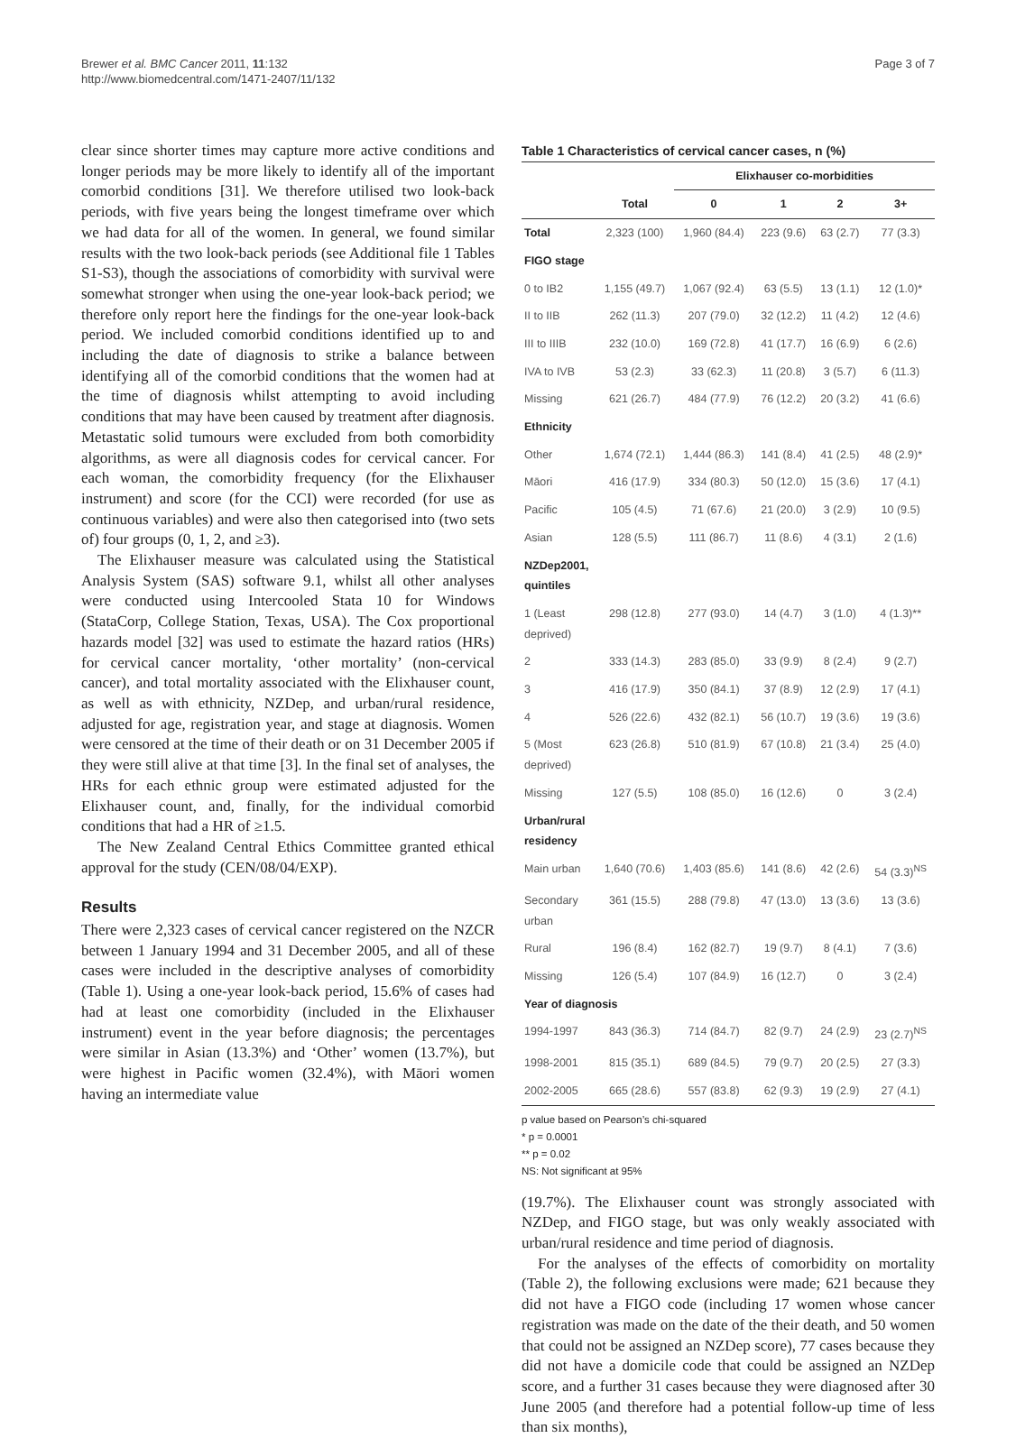Brewer et al. BMC Cancer 2011, 11:132
http://www.biomedcentral.com/1471-2407/11/132
Page 3 of 7
clear since shorter times may capture more active conditions and longer periods may be more likely to identify all of the important comorbid conditions [31]. We therefore utilised two look-back periods, with five years being the longest timeframe over which we had data for all of the women. In general, we found similar results with the two look-back periods (see Additional file 1 Tables S1-S3), though the associations of comorbidity with survival were somewhat stronger when using the one-year look-back period; we therefore only report here the findings for the one-year look-back period. We included comorbid conditions identified up to and including the date of diagnosis to strike a balance between identifying all of the comorbid conditions that the women had at the time of diagnosis whilst attempting to avoid including conditions that may have been caused by treatment after diagnosis. Metastatic solid tumours were excluded from both comorbidity algorithms, as were all diagnosis codes for cervical cancer. For each woman, the comorbidity frequency (for the Elixhauser instrument) and score (for the CCI) were recorded (for use as continuous variables) and were also then categorised into (two sets of) four groups (0, 1, 2, and ≥3).
The Elixhauser measure was calculated using the Statistical Analysis System (SAS) software 9.1, whilst all other analyses were conducted using Intercooled Stata 10 for Windows (StataCorp, College Station, Texas, USA). The Cox proportional hazards model [32] was used to estimate the hazard ratios (HRs) for cervical cancer mortality, ‘other mortality’ (non-cervical cancer), and total mortality associated with the Elixhauser count, as well as with ethnicity, NZDep, and urban/rural residence, adjusted for age, registration year, and stage at diagnosis. Women were censored at the time of their death or on 31 December 2005 if they were still alive at that time [3]. In the final set of analyses, the HRs for each ethnic group were estimated adjusted for the Elixhauser count, and, finally, for the individual comorbid conditions that had a HR of ≥1.5.
The New Zealand Central Ethics Committee granted ethical approval for the study (CEN/08/04/EXP).
Results
There were 2,323 cases of cervical cancer registered on the NZCR between 1 January 1994 and 31 December 2005, and all of these cases were included in the descriptive analyses of comorbidity (Table 1). Using a one-year look-back period, 15.6% of cases had had at least one comorbidity (included in the Elixhauser instrument) event in the year before diagnosis; the percentages were similar in Asian (13.3%) and ‘Other’ women (13.7%), but were highest in Pacific women (32.4%), with Māori women having an intermediate value
Table 1 Characteristics of cervical cancer cases, n (%)
| | | Elixhauser co-morbidities | | | |
| --- | --- | --- | --- | --- | --- |
| | Total | 0 | 1 | 2 | 3+ |
| Total | 2,323 (100) | 1,960 (84.4) | 223 (9.6) | 63 (2.7) | 77 (3.3) |
| FIGO stage | | | | | |
| 0 to IB2 | 1,155 (49.7) | 1,067 (92.4) | 63 (5.5) | 13 (1.1) | 12 (1.0)* |
| II to IIB | 262 (11.3) | 207 (79.0) | 32 (12.2) | 11 (4.2) | 12 (4.6) |
| III to IIIB | 232 (10.0) | 169 (72.8) | 41 (17.7) | 16 (6.9) | 6 (2.6) |
| IVA to IVB | 53 (2.3) | 33 (62.3) | 11 (20.8) | 3 (5.7) | 6 (11.3) |
| Missing | 621 (26.7) | 484 (77.9) | 76 (12.2) | 20 (3.2) | 41 (6.6) |
| Ethnicity | | | | | |
| Other | 1,674 (72.1) | 1,444 (86.3) | 141 (8.4) | 41 (2.5) | 48 (2.9)* |
| Māori | 416 (17.9) | 334 (80.3) | 50 (12.0) | 15 (3.6) | 17 (4.1) |
| Pacific | 105 (4.5) | 71 (67.6) | 21 (20.0) | 3 (2.9) | 10 (9.5) |
| Asian | 128 (5.5) | 111 (86.7) | 11 (8.6) | 4 (3.1) | 2 (1.6) |
| NZDep2001, quintiles | | | | | |
| 1 (Least deprived) | 298 (12.8) | 277 (93.0) | 14 (4.7) | 3 (1.0) | 4 (1.3)** |
| 2 | 333 (14.3) | 283 (85.0) | 33 (9.9) | 8 (2.4) | 9 (2.7) |
| 3 | 416 (17.9) | 350 (84.1) | 37 (8.9) | 12 (2.9) | 17 (4.1) |
| 4 | 526 (22.6) | 432 (82.1) | 56 (10.7) | 19 (3.6) | 19 (3.6) |
| 5 (Most deprived) | 623 (26.8) | 510 (81.9) | 67 (10.8) | 21 (3.4) | 25 (4.0) |
| Missing | 127 (5.5) | 108 (85.0) | 16 (12.6) | 0 | 3 (2.4) |
| Urban/rural residency | | | | | |
| Main urban | 1,640 (70.6) | 1,403 (85.6) | 141 (8.6) | 42 (2.6) | 54 (3.3)<sup>NS</sup> |
| Secondary urban | 361 (15.5) | 288 (79.8) | 47 (13.0) | 13 (3.6) | 13 (3.6) |
| Rural | 196 (8.4) | 162 (82.7) | 19 (9.7) | 8 (4.1) | 7 (3.6) |
| Missing | 126 (5.4) | 107 (84.9) | 16 (12.7) | 0 | 3 (2.4) |
| Year of diagnosis | | | | | |
| 1994-1997 | 843 (36.3) | 714 (84.7) | 82 (9.7) | 24 (2.9) | 23 (2.7)<sup>NS</sup> |
| 1998-2001 | 815 (35.1) | 689 (84.5) | 79 (9.7) | 20 (2.5) | 27 (3.3) |
| 2002-2005 | 665 (28.6) | 557 (83.8) | 62 (9.3) | 19 (2.9) | 27 (4.1) |
p value based on Pearson’s chi-squared
* p = 0.0001
** p = 0.02
NS: Not significant at 95%
(19.7%). The Elixhauser count was strongly associated with NZDep, and FIGO stage, but was only weakly associated with urban/rural residence and time period of diagnosis.
For the analyses of the effects of comorbidity on mortality (Table 2), the following exclusions were made; 621 because they did not have a FIGO code (including 17 women whose cancer registration was made on the date of the their death, and 50 women that could not be assigned an NZDep score), 77 cases because they did not have a domicile code that could be assigned an NZDep score, and a further 31 cases because they were diagnosed after 30 June 2005 (and therefore had a potential follow-up time of less than six months),